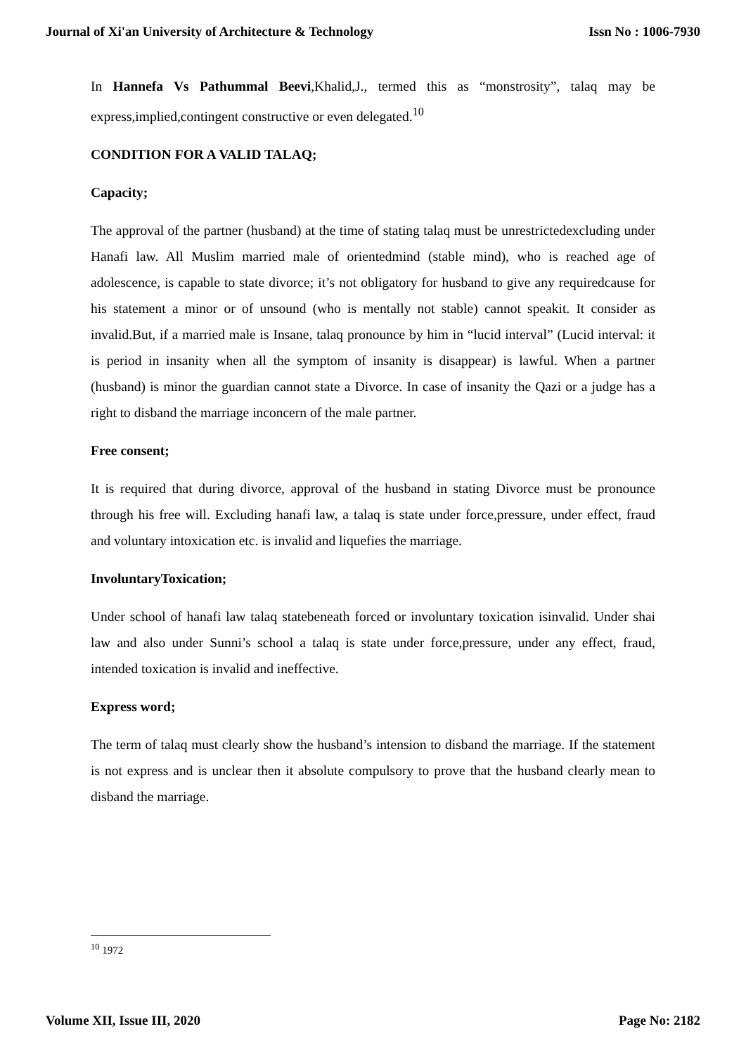Journal of Xi'an University of Architecture & Technology Issn No : 1006-7930
In Hannefa Vs Pathummal Beevi,Khalid,J., termed this as “monstrosity”, talaq may be express,implied,contingent constructive or even delegated.<sup>10</sup>
CONDITION FOR A VALID TALAQ;
Capacity;
The approval of the partner (husband) at the time of stating talaq must be unrestrictedexcluding under Hanafi law. All Muslim married male of orientedmind (stable mind), who is reached age of adolescence, is capable to state divorce; it’s not obligatory for husband to give any requiredcause for his statement a minor or of unsound (who is mentally not stable) cannot speakit. It consider as invalid.But, if a married male is Insane, talaq pronounce by him in “lucid interval” (Lucid interval: it is period in insanity when all the symptom of insanity is disappear) is lawful. When a partner (husband) is minor the guardian cannot state a Divorce. In case of insanity the Qazi or a judge has a right to disband the marriage inconcern of the male partner.
Free consent;
It is required that during divorce, approval of the husband in stating Divorce must be pronounce through his free will. Excluding hanafi law, a talaq is state under force,pressure, under effect, fraud and voluntary intoxication etc. is invalid and liquefies the marriage.
InvoluntaryToxication;
Under school of hanafi law talaq statebeneath forced or involuntary toxication isinvalid. Under shai law and also under Sunni’s school a talaq is state under force,pressure, under any effect, fraud, intended toxication is invalid and ineffective.
Express word;
The term of talaq must clearly show the husband’s intension to disband the marriage. If the statement is not express and is unclear then it absolute compulsory to prove that the husband clearly mean to disband the marriage.
<sup>10</sup> 1972
Volume XII, Issue III, 2020 Page No: 2182